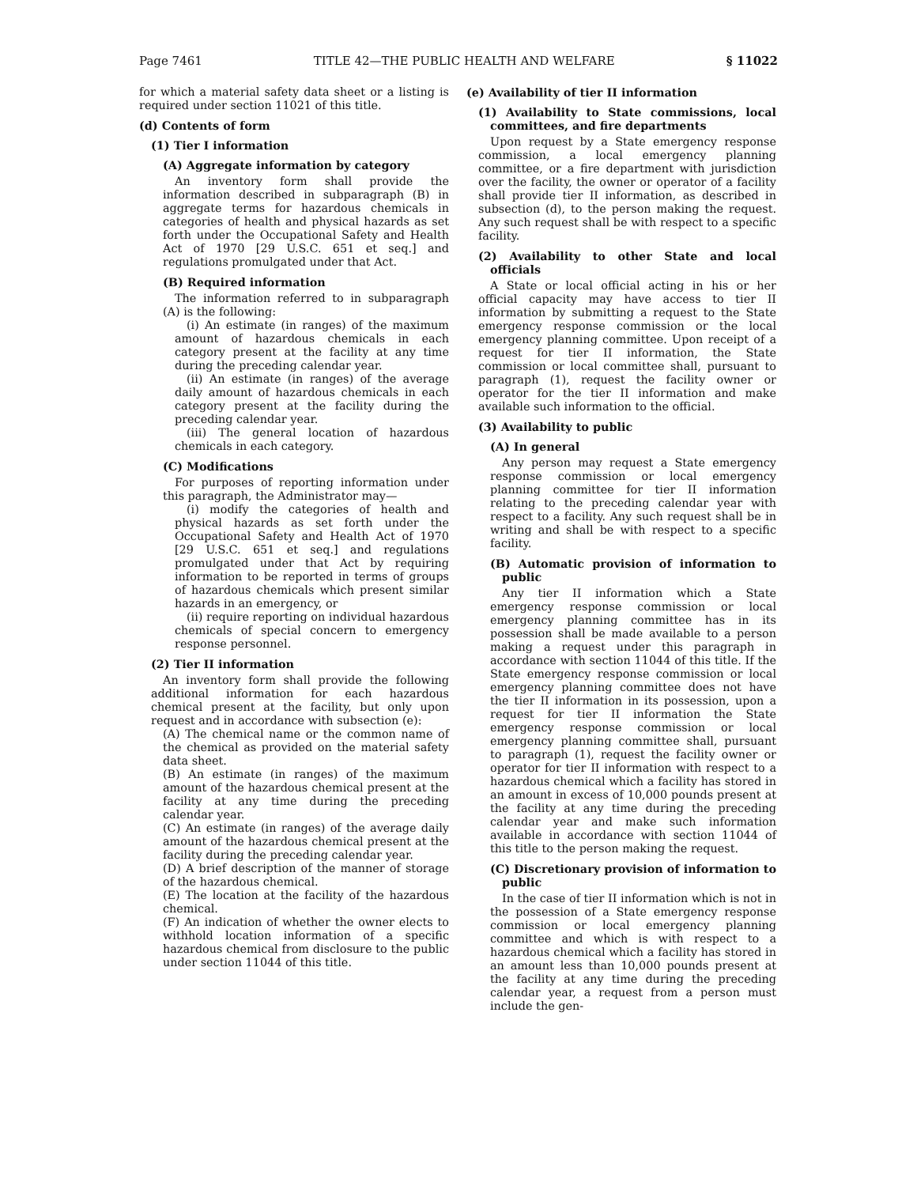Page 7461 TITLE 42—THE PUBLIC HEALTH AND WELFARE § 11022
for which a material safety data sheet or a listing is required under section 11021 of this title.
(d) Contents of form
(1) Tier I information
(A) Aggregate information by category
An inventory form shall provide the information described in subparagraph (B) in aggregate terms for hazardous chemicals in categories of health and physical hazards as set forth under the Occupational Safety and Health Act of 1970 [29 U.S.C. 651 et seq.] and regulations promulgated under that Act.
(B) Required information
The information referred to in subparagraph (A) is the following:
(i) An estimate (in ranges) of the maximum amount of hazardous chemicals in each category present at the facility at any time during the preceding calendar year.
(ii) An estimate (in ranges) of the average daily amount of hazardous chemicals in each category present at the facility during the preceding calendar year.
(iii) The general location of hazardous chemicals in each category.
(C) Modifications
For purposes of reporting information under this paragraph, the Administrator may—
(i) modify the categories of health and physical hazards as set forth under the Occupational Safety and Health Act of 1970 [29 U.S.C. 651 et seq.] and regulations promulgated under that Act by requiring information to be reported in terms of groups of hazardous chemicals which present similar hazards in an emergency, or
(ii) require reporting on individual hazardous chemicals of special concern to emergency response personnel.
(2) Tier II information
An inventory form shall provide the following additional information for each hazardous chemical present at the facility, but only upon request and in accordance with subsection (e):
(A) The chemical name or the common name of the chemical as provided on the material safety data sheet.
(B) An estimate (in ranges) of the maximum amount of the hazardous chemical present at the facility at any time during the preceding calendar year.
(C) An estimate (in ranges) of the average daily amount of the hazardous chemical present at the facility during the preceding calendar year.
(D) A brief description of the manner of storage of the hazardous chemical.
(E) The location at the facility of the hazardous chemical.
(F) An indication of whether the owner elects to withhold location information of a specific hazardous chemical from disclosure to the public under section 11044 of this title.
(e) Availability of tier II information
(1) Availability to State commissions, local committees, and fire departments
Upon request by a State emergency response commission, a local emergency planning committee, or a fire department with jurisdiction over the facility, the owner or operator of a facility shall provide tier II information, as described in subsection (d), to the person making the request. Any such request shall be with respect to a specific facility.
(2) Availability to other State and local officials
A State or local official acting in his or her official capacity may have access to tier II information by submitting a request to the State emergency response commission or the local emergency planning committee. Upon receipt of a request for tier II information, the State commission or local committee shall, pursuant to paragraph (1), request the facility owner or operator for the tier II information and make available such information to the official.
(3) Availability to public
(A) In general
Any person may request a State emergency response commission or local emergency planning committee for tier II information relating to the preceding calendar year with respect to a facility. Any such request shall be in writing and shall be with respect to a specific facility.
(B) Automatic provision of information to public
Any tier II information which a State emergency response commission or local emergency planning committee has in its possession shall be made available to a person making a request under this paragraph in accordance with section 11044 of this title. If the State emergency response commission or local emergency planning committee does not have the tier II information in its possession, upon a request for tier II information the State emergency response commission or local emergency planning committee shall, pursuant to paragraph (1), request the facility owner or operator for tier II information with respect to a hazardous chemical which a facility has stored in an amount in excess of 10,000 pounds present at the facility at any time during the preceding calendar year and make such information available in accordance with section 11044 of this title to the person making the request.
(C) Discretionary provision of information to public
In the case of tier II information which is not in the possession of a State emergency response commission or local emergency planning committee and which is with respect to a hazardous chemical which a facility has stored in an amount less than 10,000 pounds present at the facility at any time during the preceding calendar year, a request from a person must include the gen-